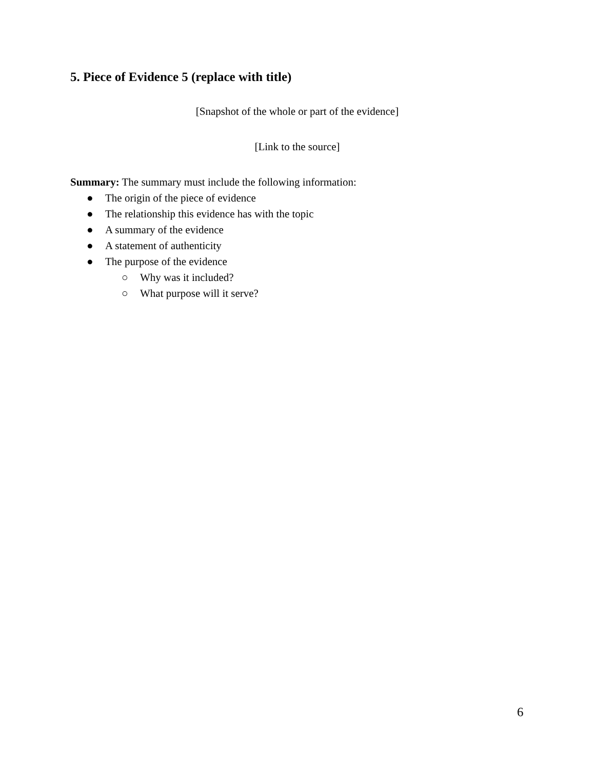5. Piece of Evidence 5 (replace with title)
[Snapshot of the whole or part of the evidence]
[Link to the source]
Summary: The summary must include the following information:
● The origin of the piece of evidence
● The relationship this evidence has with the topic
● A summary of the evidence
● A statement of authenticity
● The purpose of the evidence
○ Why was it included?
○ What purpose will it serve?
6